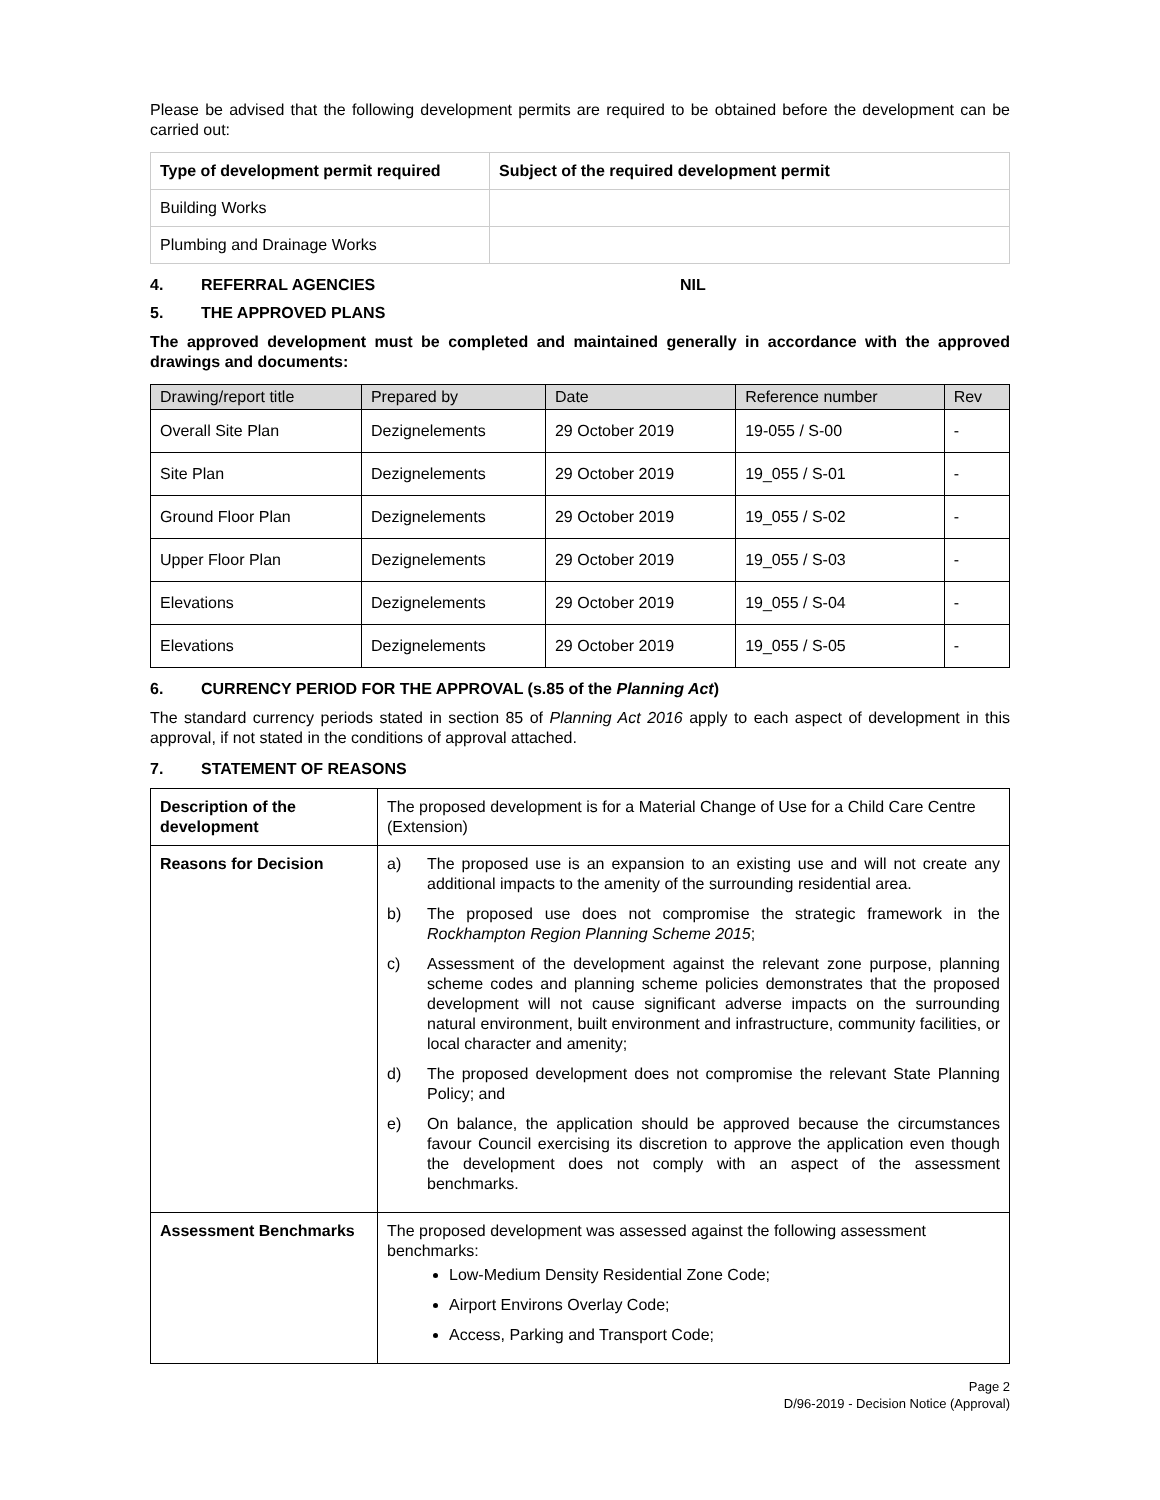Please be advised that the following development permits are required to be obtained before the development can be carried out:
| Type of development permit required | Subject of the required development permit |
| --- | --- |
| Building Works | |
| Plumbing and Drainage Works | |
4. REFERRAL AGENCIES NIL
5. THE APPROVED PLANS
The approved development must be completed and maintained generally in accordance with the approved drawings and documents:
| Drawing/report title | Prepared by | Date | Reference number | Rev |
| --- | --- | --- | --- | --- |
| Overall Site Plan | Dezignelements | 29 October 2019 | 19-055 / S-00 | - |
| Site Plan | Dezignelements | 29 October 2019 | 19_055 / S-01 | - |
| Ground Floor Plan | Dezignelements | 29 October 2019 | 19_055 / S-02 | - |
| Upper Floor Plan | Dezignelements | 29 October 2019 | 19_055 / S-03 | - |
| Elevations | Dezignelements | 29 October 2019 | 19_055 / S-04 | - |
| Elevations | Dezignelements | 29 October 2019 | 19_055 / S-05 | - |
6. CURRENCY PERIOD FOR THE APPROVAL (s.85 of the Planning Act)
The standard currency periods stated in section 85 of Planning Act 2016 apply to each aspect of development in this approval, if not stated in the conditions of approval attached.
7. STATEMENT OF REASONS
| Description of the development | The proposed development is for a Material Change of Use for a Child Care Centre (Extension) |
| Reasons for Decision | a) The proposed use is an expansion to an existing use and will not create any additional impacts to the amenity of the surrounding residential area. b) The proposed use does not compromise the strategic framework in the Rockhampton Region Planning Scheme 2015 ; c) Assessment of the development against the relevant zone purpose, planning scheme codes and planning scheme policies demonstrates that the proposed development will not cause significant adverse impacts on the surrounding natural environment, built environment and infrastructure, community facilities, or local character and amenity; d) The proposed development does not compromise the relevant State Planning Policy; and e) On balance, the application should be approved because the circumstances favour Council exercising its discretion to approve the application even though the development does not comply with an aspect of the assessment benchmarks. |
| Assessment Benchmarks | The proposed development was assessed against the following assessment benchmarks: Low-Medium Density Residential Zone Code; Airport Environs Overlay Code; Access, Parking and Transport Code; |
Page 2
D/96-2019 - Decision Notice (Approval)